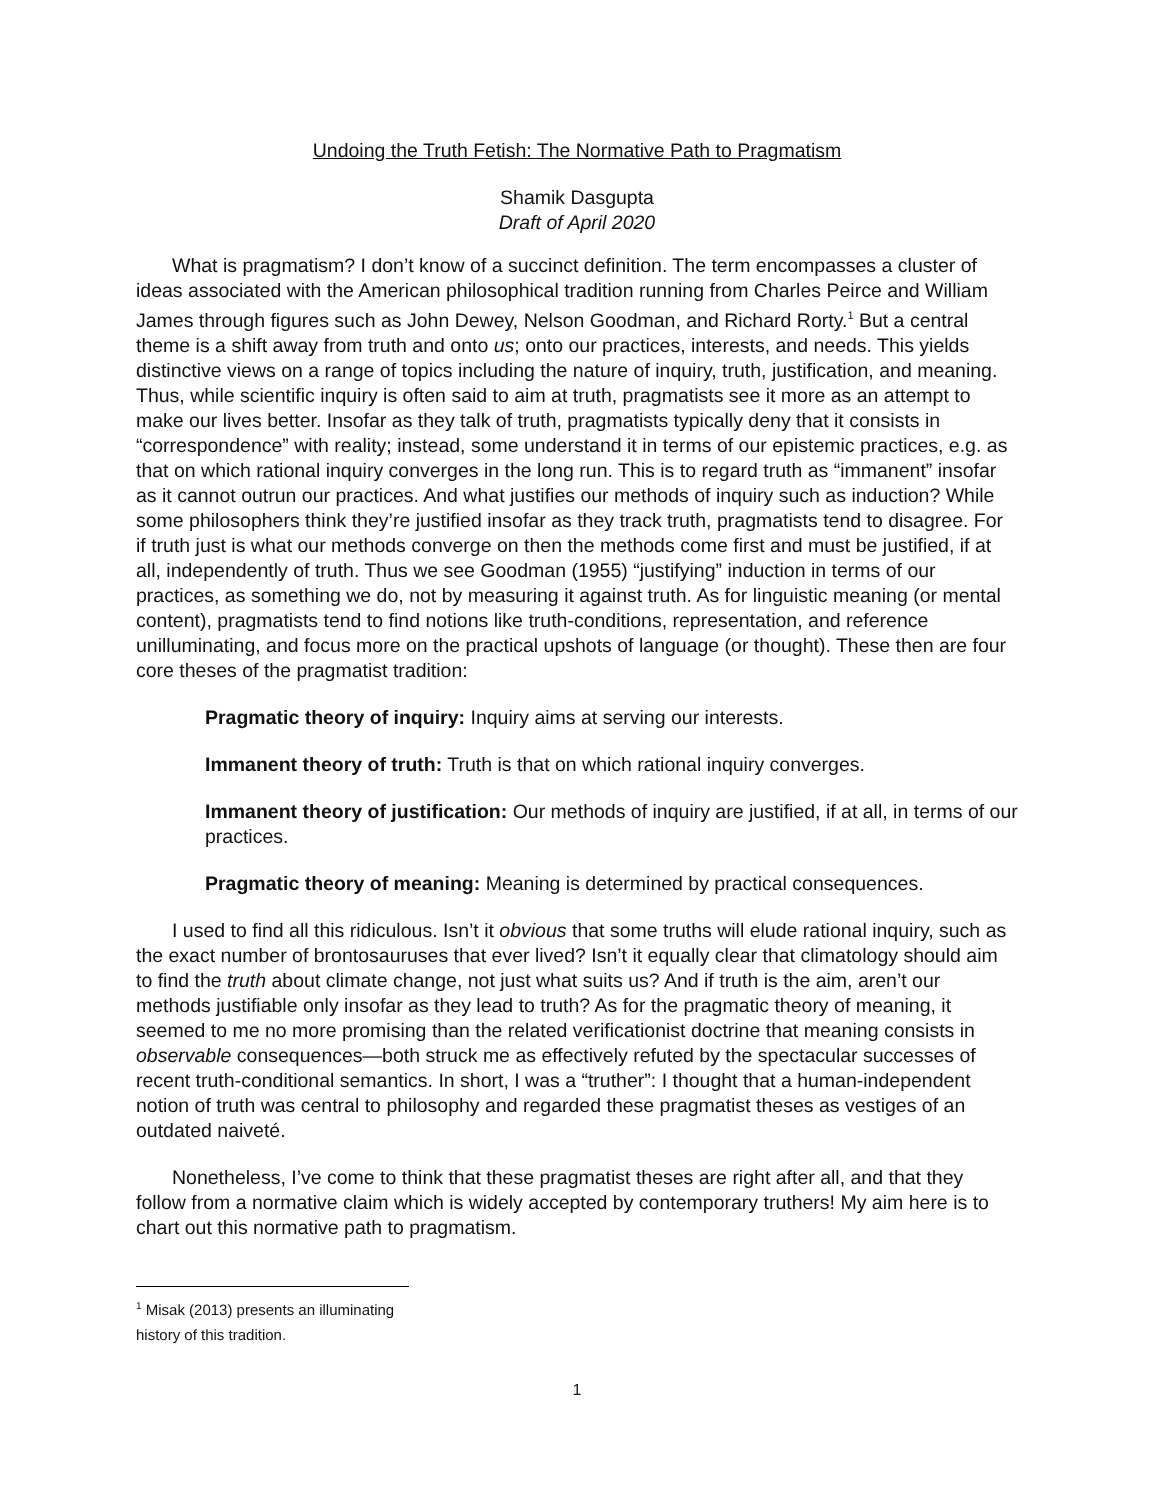Undoing the Truth Fetish: The Normative Path to Pragmatism
Shamik Dasgupta
Draft of April 2020
What is pragmatism? I don’t know of a succinct definition. The term encompasses a cluster of ideas associated with the American philosophical tradition running from Charles Peirce and William James through figures such as John Dewey, Nelson Goodman, and Richard Rorty.<sup>1</sup> But a central theme is a shift away from truth and onto us; onto our practices, interests, and needs. This yields distinctive views on a range of topics including the nature of inquiry, truth, justification, and meaning. Thus, while scientific inquiry is often said to aim at truth, pragmatists see it more as an attempt to make our lives better. Insofar as they talk of truth, pragmatists typically deny that it consists in “correspondence” with reality; instead, some understand it in terms of our epistemic practices, e.g. as that on which rational inquiry converges in the long run. This is to regard truth as “immanent” insofar as it cannot outrun our practices. And what justifies our methods of inquiry such as induction? While some philosophers think they’re justified insofar as they track truth, pragmatists tend to disagree. For if truth just is what our methods converge on then the methods come first and must be justified, if at all, independently of truth. Thus we see Goodman (1955) “justifying” induction in terms of our practices, as something we do, not by measuring it against truth. As for linguistic meaning (or mental content), pragmatists tend to find notions like truth-conditions, representation, and reference unilluminating, and focus more on the practical upshots of language (or thought). These then are four core theses of the pragmatist tradition:
Pragmatic theory of inquiry: Inquiry aims at serving our interests.
Immanent theory of truth: Truth is that on which rational inquiry converges.
Immanent theory of justification: Our methods of inquiry are justified, if at all, in terms of our practices.
Pragmatic theory of meaning: Meaning is determined by practical consequences.
I used to find all this ridiculous. Isn’t it obvious that some truths will elude rational inquiry, such as the exact number of brontosauruses that ever lived? Isn’t it equally clear that climatology should aim to find the truth about climate change, not just what suits us? And if truth is the aim, aren’t our methods justifiable only insofar as they lead to truth? As for the pragmatic theory of meaning, it seemed to me no more promising than the related verificationist doctrine that meaning consists in observable consequences—both struck me as effectively refuted by the spectacular successes of recent truth-conditional semantics. In short, I was a “truther”: I thought that a human-independent notion of truth was central to philosophy and regarded these pragmatist theses as vestiges of an outdated naiveté.
Nonetheless, I’ve come to think that these pragmatist theses are right after all, and that they follow from a normative claim which is widely accepted by contemporary truthers! My aim here is to chart out this normative path to pragmatism.
<sup>1</sup> Misak (2013) presents an illuminating history of this tradition.
1